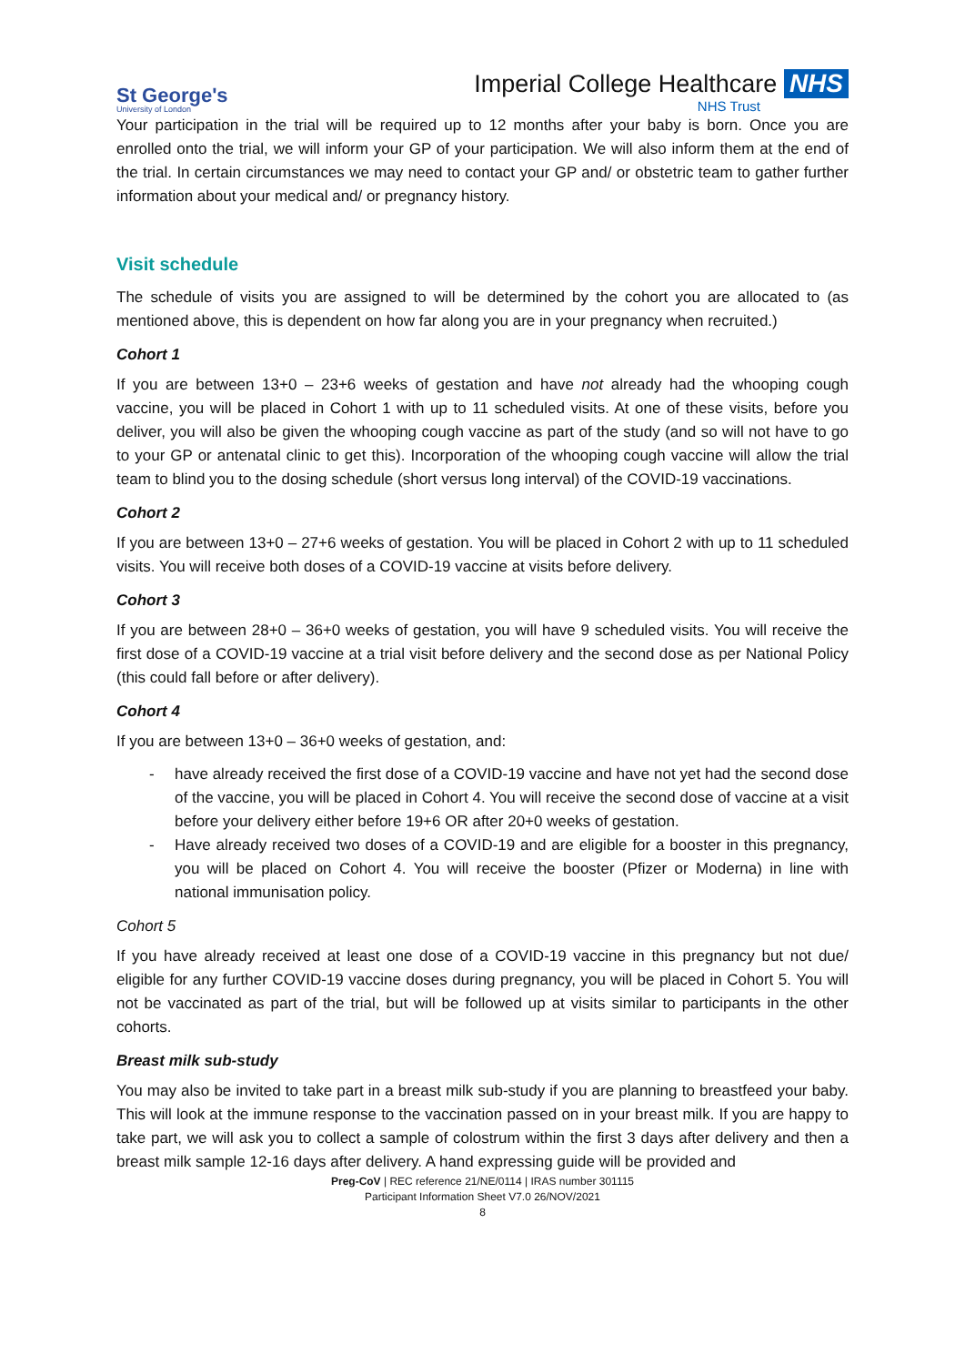St George's
University of London
Imperial College Healthcare NHS
NHS Trust
Your participation in the trial will be required up to 12 months after your baby is born. Once you are enrolled onto the trial, we will inform your GP of your participation. We will also inform them at the end of the trial. In certain circumstances we may need to contact your GP and/ or obstetric team to gather further information about your medical and/ or pregnancy history.
Visit schedule
The schedule of visits you are assigned to will be determined by the cohort you are allocated to (as mentioned above, this is dependent on how far along you are in your pregnancy when recruited.)
Cohort 1
If you are between 13+0 – 23+6 weeks of gestation and have not already had the whooping cough vaccine, you will be placed in Cohort 1 with up to 11 scheduled visits. At one of these visits, before you deliver, you will also be given the whooping cough vaccine as part of the study (and so will not have to go to your GP or antenatal clinic to get this). Incorporation of the whooping cough vaccine will allow the trial team to blind you to the dosing schedule (short versus long interval) of the COVID-19 vaccinations.
Cohort 2
If you are between 13+0 – 27+6 weeks of gestation. You will be placed in Cohort 2 with up to 11 scheduled visits. You will receive both doses of a COVID-19 vaccine at visits before delivery.
Cohort 3
If you are between 28+0 – 36+0 weeks of gestation, you will have 9 scheduled visits. You will receive the first dose of a COVID-19 vaccine at a trial visit before delivery and the second dose as per National Policy (this could fall before or after delivery).
Cohort 4
If you are between 13+0 – 36+0 weeks of gestation, and:
- have already received the first dose of a COVID-19 vaccine and have not yet had the second dose of the vaccine, you will be placed in Cohort 4. You will receive the second dose of vaccine at a visit before your delivery either before 19+6 OR after 20+0 weeks of gestation.
- Have already received two doses of a COVID-19 and are eligible for a booster in this pregnancy, you will be placed on Cohort 4. You will receive the booster (Pfizer or Moderna) in line with national immunisation policy.
Cohort 5
If you have already received at least one dose of a COVID-19 vaccine in this pregnancy but not due/ eligible for any further COVID-19 vaccine doses during pregnancy, you will be placed in Cohort 5. You will not be vaccinated as part of the trial, but will be followed up at visits similar to participants in the other cohorts.
Breast milk sub-study
You may also be invited to take part in a breast milk sub-study if you are planning to breastfeed your baby. This will look at the immune response to the vaccination passed on in your breast milk. If you are happy to take part, we will ask you to collect a sample of colostrum within the first 3 days after delivery and then a breast milk sample 12-16 days after delivery. A hand expressing guide will be provided and
Preg-CoV | REC reference 21/NE/0114 | IRAS number 301115
Participant Information Sheet V7.0 26/NOV/2021
8